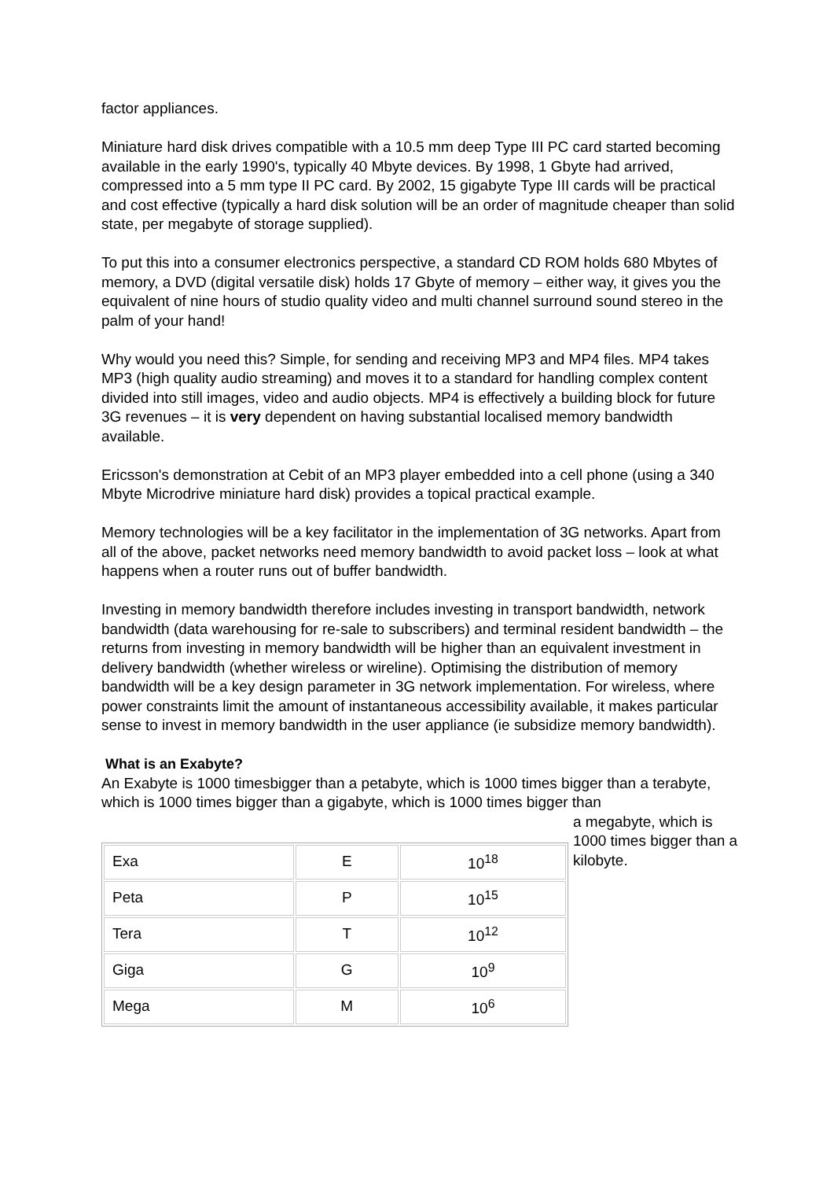factor appliances.
Miniature hard disk drives compatible with a 10.5 mm deep Type III PC card started becoming available in the early 1990's, typically 40 Mbyte devices. By 1998, 1 Gbyte had arrived, compressed into a 5 mm type II PC card. By 2002, 15 gigabyte Type III cards will be practical and cost effective (typically a hard disk solution will be an order of magnitude cheaper than solid state, per megabyte of storage supplied).
To put this into a consumer electronics perspective, a standard CD ROM holds 680 Mbytes of memory, a DVD (digital versatile disk) holds 17 Gbyte of memory – either way, it gives you the equivalent of nine hours of studio quality video and multi channel surround sound stereo in the palm of your hand!
Why would you need this? Simple, for sending and receiving MP3 and MP4 files. MP4 takes MP3 (high quality audio streaming) and moves it to a standard for handling complex content divided into still images, video and audio objects. MP4 is effectively a building block for future 3G revenues – it is very dependent on having substantial localised memory bandwidth available.
Ericsson's demonstration at Cebit of an MP3 player embedded into a cell phone (using a 340 Mbyte Microdrive miniature hard disk) provides a topical practical example.
Memory technologies will be a key facilitator in the implementation of 3G networks. Apart from all of the above, packet networks need memory bandwidth to avoid packet loss – look at what happens when a router runs out of buffer bandwidth.
Investing in memory bandwidth therefore includes investing in transport bandwidth, network bandwidth (data warehousing for re-sale to subscribers) and terminal resident bandwidth – the returns from investing in memory bandwidth will be higher than an equivalent investment in delivery bandwidth (whether wireless or wireline). Optimising the distribution of memory bandwidth will be a key design parameter in 3G network implementation. For wireless, where power constraints limit the amount of instantaneous accessibility available, it makes particular sense to invest in memory bandwidth in the user appliance (ie subsidize memory bandwidth).
What is an Exabyte?
An Exabyte is 1000 timesbigger than a petabyte, which is 1000 times bigger than a terabyte, which is 1000 times bigger than a gigabyte, which is 1000 times bigger than
| Exa | E | 10<sup>18</sup> |
| Peta | P | 10<sup>15</sup> |
| Tera | T | 10<sup>12</sup> |
| Giga | G | 10<sup>9</sup> |
| Mega | M | 10<sup>6</sup> |
a megabyte, which is 1000 times bigger than a kilobyte.